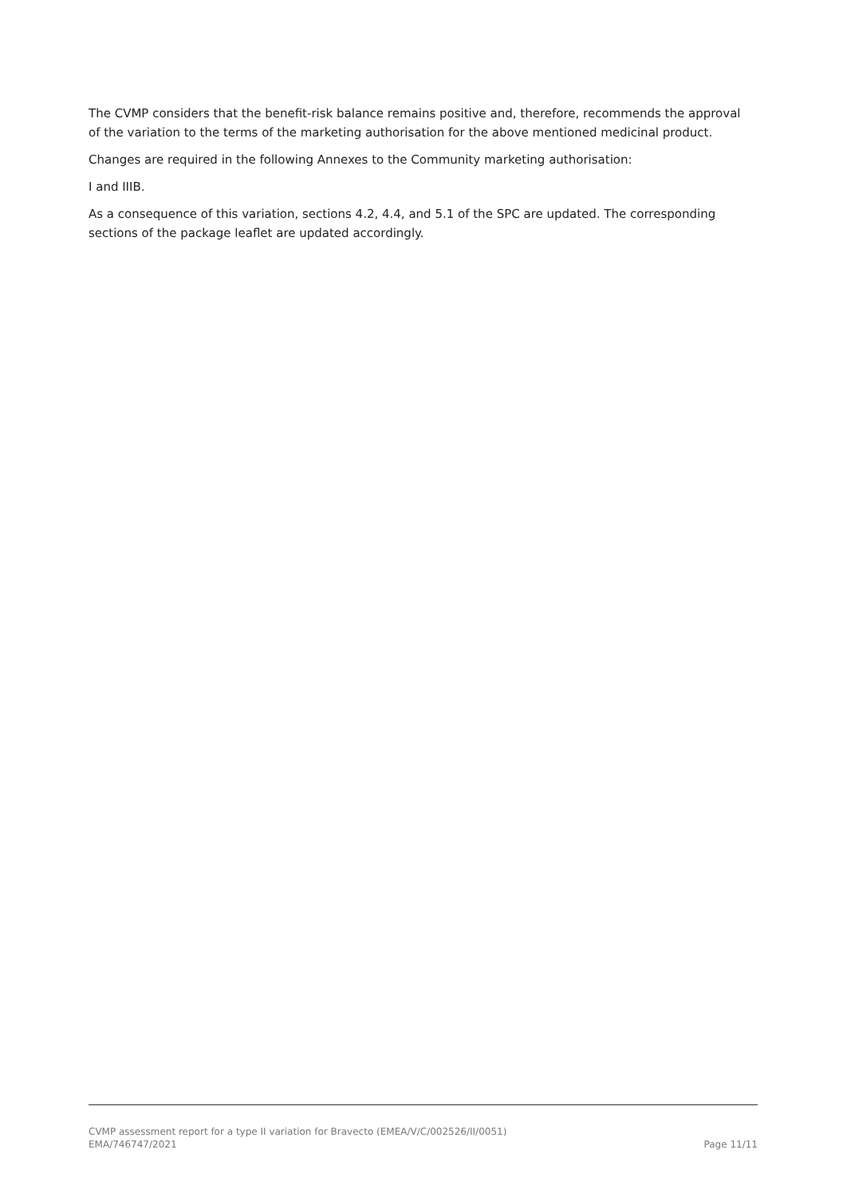The CVMP considers that the benefit-risk balance remains positive and, therefore, recommends the approval of the variation to the terms of the marketing authorisation for the above mentioned medicinal product.
Changes are required in the following Annexes to the Community marketing authorisation:
I and IIIB.
As a consequence of this variation, sections 4.2, 4.4, and 5.1 of the SPC are updated. The corresponding sections of the package leaflet are updated accordingly.
CVMP assessment report for a type II variation for Bravecto (EMEA/V/C/002526/II/0051)
EMA/746747/2021 Page 11/11